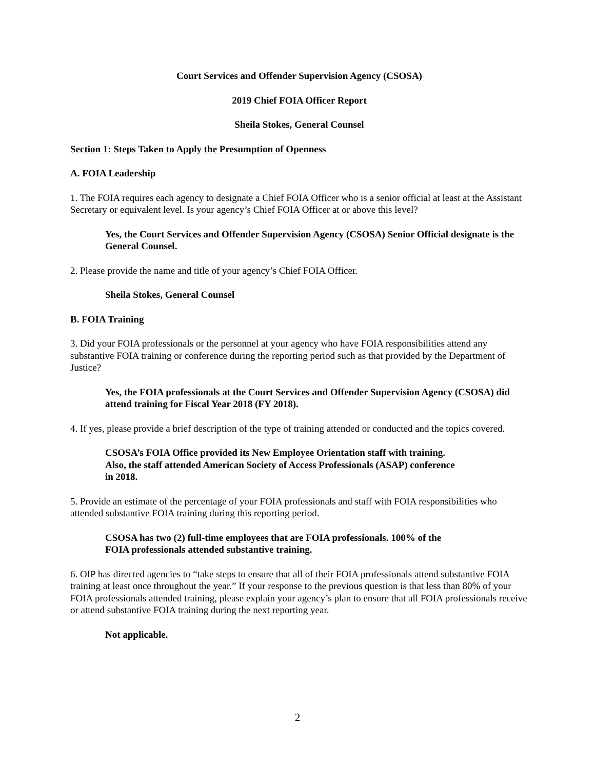Court Services and Offender Supervision Agency (CSOSA)
2019 Chief FOIA Officer Report
Sheila Stokes, General Counsel
Section 1: Steps Taken to Apply the Presumption of Openness
A. FOIA Leadership
1. The FOIA requires each agency to designate a Chief FOIA Officer who is a senior official at least at the Assistant Secretary or equivalent level. Is your agency’s Chief FOIA Officer at or above this level?
Yes, the Court Services and Offender Supervision Agency (CSOSA) Senior Official designate is the General Counsel.
2. Please provide the name and title of your agency’s Chief FOIA Officer.
Sheila Stokes, General Counsel
B. FOIA Training
3. Did your FOIA professionals or the personnel at your agency who have FOIA responsibilities attend any substantive FOIA training or conference during the reporting period such as that provided by the Department of Justice?
Yes, the FOIA professionals at the Court Services and Offender Supervision Agency (CSOSA) did attend training for Fiscal Year 2018 (FY 2018).
4. If yes, please provide a brief description of the type of training attended or conducted and the topics covered.
CSOSA’s FOIA Office provided its New Employee Orientation staff with training.
Also, the staff attended American Society of Access Professionals (ASAP) conference
in 2018.
5. Provide an estimate of the percentage of your FOIA professionals and staff with FOIA responsibilities who attended substantive FOIA training during this reporting period.
CSOSA has two (2) full-time employees that are FOIA professionals. 100% of the
FOIA professionals attended substantive training.
6. OIP has directed agencies to “take steps to ensure that all of their FOIA professionals attend substantive FOIA training at least once throughout the year.” If your response to the previous question is that less than 80% of your FOIA professionals attended training, please explain your agency’s plan to ensure that all FOIA professionals receive or attend substantive FOIA training during the next reporting year.
Not applicable.
2